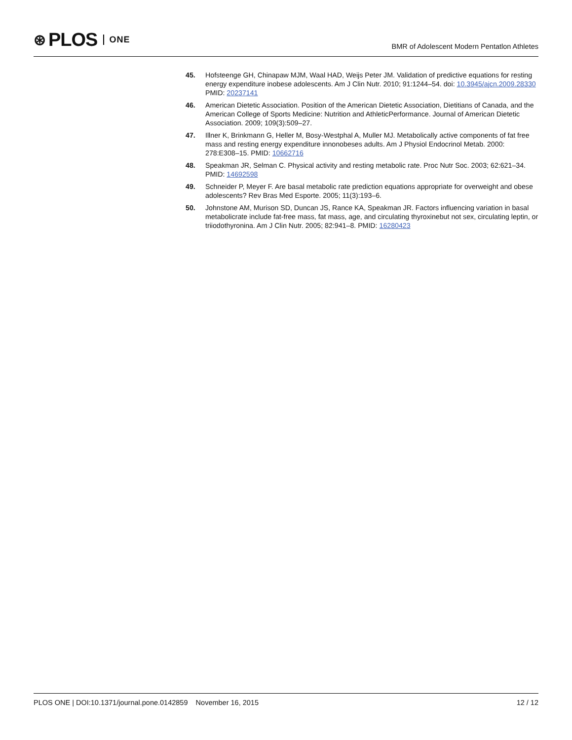⊛ PLOS ONE
BMR of Adolescent Modern Pentatlon Athletes
45. Hofsteenge GH, Chinapaw MJM, Waal HAD, Weijs Peter JM. Validation of predictive equations for resting energy expenditure inobese adolescents. Am J Clin Nutr. 2010; 91:1244–54. doi: 10.3945/ajcn.2009.28330 PMID: 20237141
46. American Dietetic Association. Position of the American Dietetic Association, Dietitians of Canada, and the American College of Sports Medicine: Nutrition and AthleticPerformance. Journal of American Dietetic Association. 2009; 109(3):509–27.
47. Illner K, Brinkmann G, Heller M, Bosy-Westphal A, Muller MJ. Metabolically active components of fat free mass and resting energy expenditure innonobeses adults. Am J Physiol Endocrinol Metab. 2000: 278:E308–15. PMID: 10662716
48. Speakman JR, Selman C. Physical activity and resting metabolic rate. Proc Nutr Soc. 2003; 62:621–34. PMID: 14692598
49. Schneider P, Meyer F. Are basal metabolic rate prediction equations appropriate for overweight and obese adolescents? Rev Bras Med Esporte. 2005; 11(3):193–6.
50. Johnstone AM, Murison SD, Duncan JS, Rance KA, Speakman JR. Factors influencing variation in basal metabolicrate include fat-free mass, fat mass, age, and circulating thyroxinebut not sex, circulating leptin, or triiodothyronina. Am J Clin Nutr. 2005; 82:941–8. PMID: 16280423
PLOS ONE | DOI:10.1371/journal.pone.0142859 November 16, 2015 12 / 12